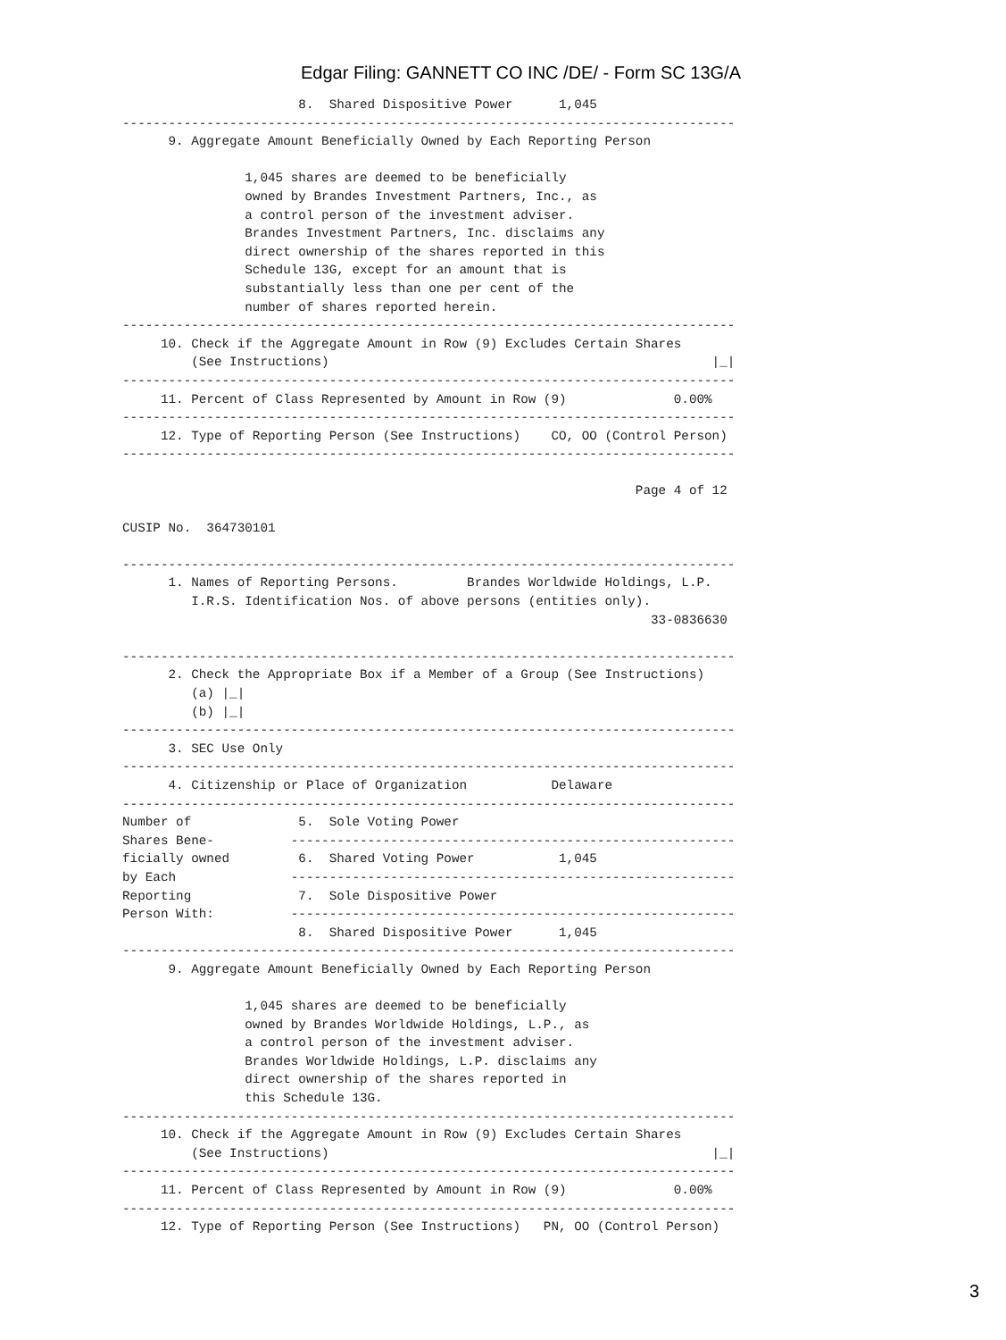Edgar Filing: GANNETT CO INC /DE/ - Form SC 13G/A
                       8.  Shared Dispositive Power      1,045
--------------------------------------------------------------------------------
      9. Aggregate Amount Beneficially Owned by Each Reporting Person

                1,045 shares are deemed to be beneficially
                owned by Brandes Investment Partners, Inc., as
                a control person of the investment adviser.
                Brandes Investment Partners, Inc. disclaims any
                direct ownership of the shares reported in this
                Schedule 13G, except for an amount that is
                substantially less than one per cent of the
                number of shares reported herein.
--------------------------------------------------------------------------------
     10. Check if the Aggregate Amount in Row (9) Excludes Certain Shares
         (See Instructions)                                                  |_|
--------------------------------------------------------------------------------
     11. Percent of Class Represented by Amount in Row (9)              0.00%
--------------------------------------------------------------------------------
     12. Type of Reporting Person (See Instructions)    CO, OO (Control Person)
--------------------------------------------------------------------------------

                                                                   Page 4 of 12

CUSIP No.  364730101

--------------------------------------------------------------------------------
      1. Names of Reporting Persons.         Brandes Worldwide Holdings, L.P.
         I.R.S. Identification Nos. of above persons (entities only).
                                                                     33-0836630

--------------------------------------------------------------------------------
      2. Check the Appropriate Box if a Member of a Group (See Instructions)
         (a) |_|
         (b) |_|
--------------------------------------------------------------------------------
      3. SEC Use Only
--------------------------------------------------------------------------------
      4. Citizenship or Place of Organization           Delaware
--------------------------------------------------------------------------------
Number of              5.  Sole Voting Power
Shares Bene-          ----------------------------------------------------------
ficially owned         6.  Shared Voting Power           1,045
by Each               ----------------------------------------------------------
Reporting              7.  Sole Dispositive Power
Person With:          ----------------------------------------------------------
                       8.  Shared Dispositive Power      1,045
--------------------------------------------------------------------------------
      9. Aggregate Amount Beneficially Owned by Each Reporting Person

                1,045 shares are deemed to be beneficially
                owned by Brandes Worldwide Holdings, L.P., as
                a control person of the investment adviser.
                Brandes Worldwide Holdings, L.P. disclaims any
                direct ownership of the shares reported in
                this Schedule 13G.
--------------------------------------------------------------------------------
     10. Check if the Aggregate Amount in Row (9) Excludes Certain Shares
         (See Instructions)                                                  |_|
--------------------------------------------------------------------------------
     11. Percent of Class Represented by Amount in Row (9)              0.00%
--------------------------------------------------------------------------------
     12. Type of Reporting Person (See Instructions)   PN, OO (Control Person)
3